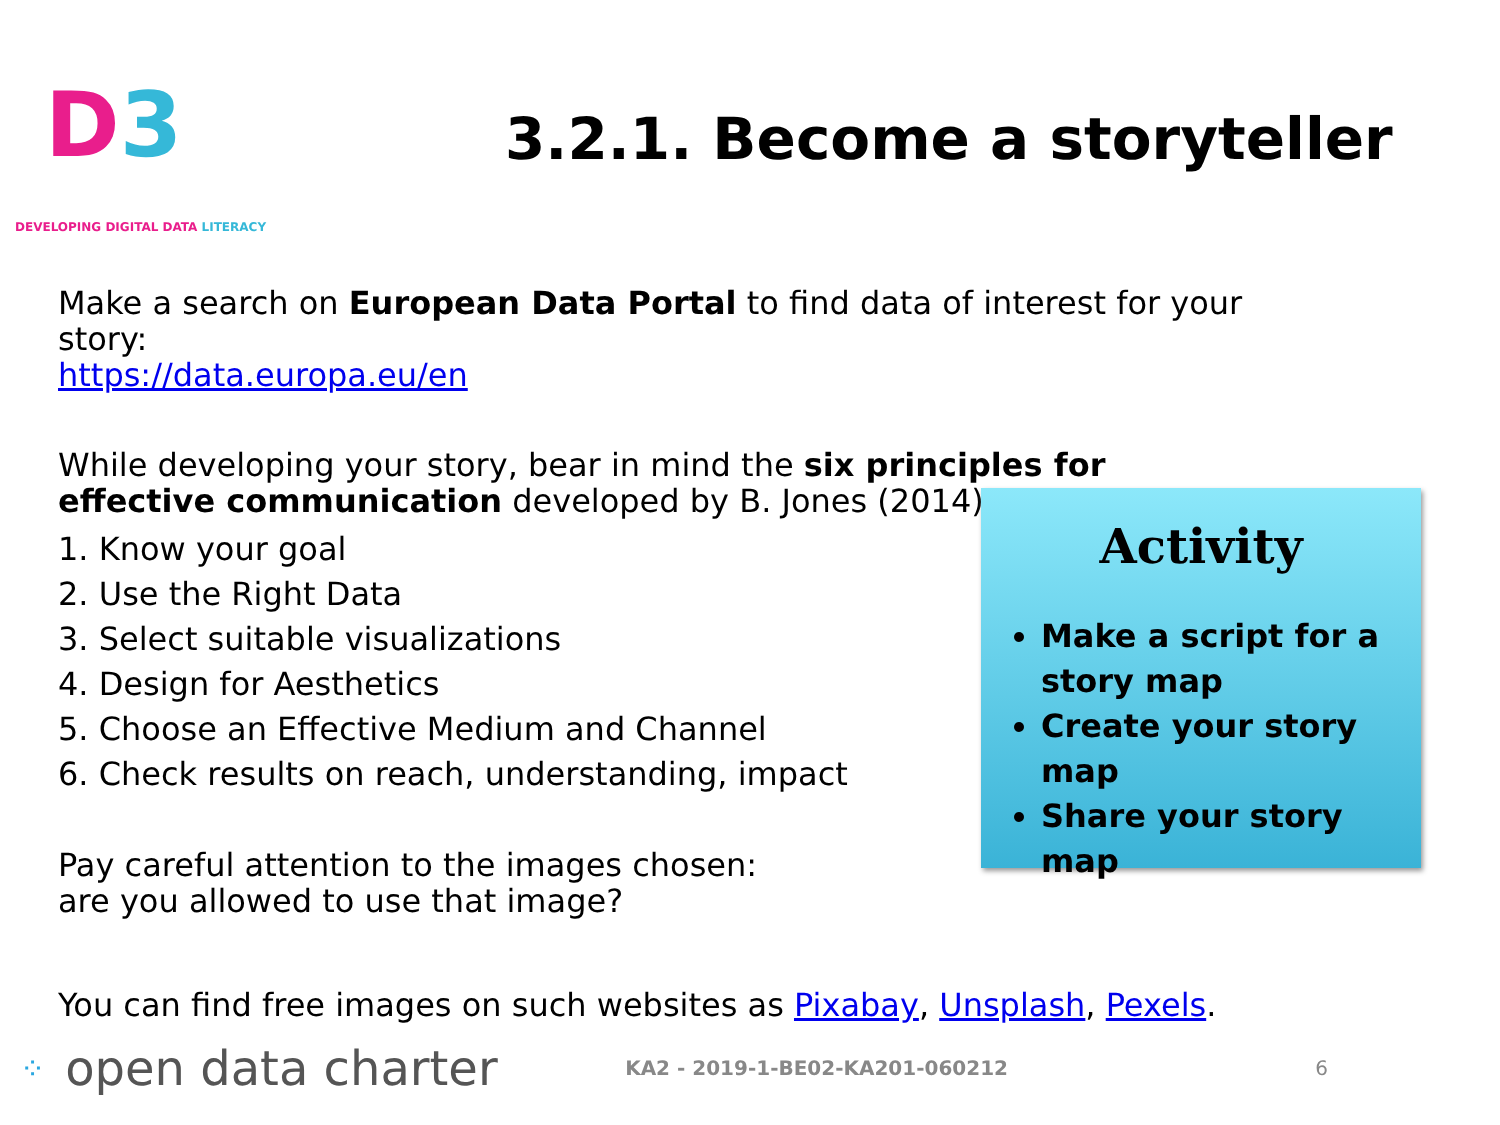D3
DEVELOPING DIGITAL DATA LITERACY
3.2.1. Become a storyteller
Make a search on European Data Portal to find data of interest for your story:
https://data.europa.eu/en
While developing your story, bear in mind the six principles for effective communication developed by B. Jones (2014):
1. Know your goal
2. Use the Right Data
3. Select suitable visualizations
4. Design for Aesthetics
5. Choose an Effective Medium and Channel
6. Check results on reach, understanding, impact
Pay careful attention to the images chosen:
are you allowed to use that image?
You can find free images on such websites as Pixabay, Unsplash, Pexels.
Activity
Make a script for a story map
Create your story map
Share your story map
⁘ open data charter KA2 - 2019-1-BE02-KA201-060212 6